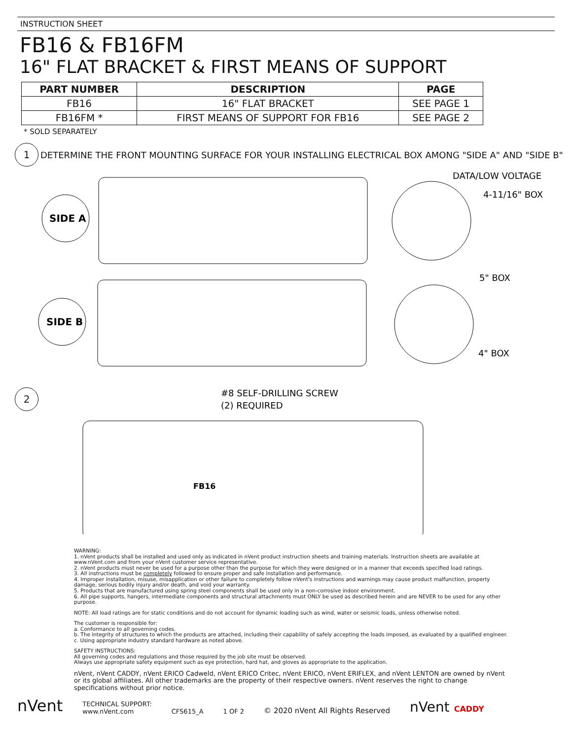INSTRUCTION SHEET
FB16 & FB16FM
16" FLAT BRACKET & FIRST MEANS OF SUPPORT
| PART NUMBER | DESCRIPTION | PAGE |
| --- | --- | --- |
| FB16 | 16" FLAT BRACKET | SEE PAGE 1 |
| FB16FM * | FIRST MEANS OF SUPPORT FOR FB16 | SEE PAGE 2 |
* SOLD SEPARATELY
1
DETERMINE THE FRONT MOUNTING SURFACE FOR YOUR INSTALLING ELECTRICAL BOX AMONG "SIDE A" AND "SIDE B"
SIDE A
SIDE B
DATA/LOW VOLTAGE
4-11/16" BOX
5" BOX
4" BOX
2
#8 SELF-DRILLING SCREW
(2) REQUIRED
FB16
WARNING:
1. nVent products shall be installed and used only as indicated in nVent product instruction sheets and training materials. Instruction sheets are available at www.nVent.com and from your nVent customer service representative.
2. nVent products must never be used for a purpose other than the purpose for which they were designed or in a manner that exceeds specified load ratings.
3. All instructions must be completely followed to ensure proper and safe installation and performance.
4. Improper installation, misuse, misapplication or other failure to completely follow nVent's instructions and warnings may cause product malfunction, property damage, serious bodily injury and/or death, and void your warranty.
5. Products that are manufactured using spring steel components shall be used only in a non-corrosive indoor environment.
6. All pipe supports, hangers, intermediate components and structural attachments must ONLY be used as described herein and are NEVER to be used for any other purpose.
NOTE: All load ratings are for static conditions and do not account for dynamic loading such as wind, water or seismic loads, unless otherwise noted.
The customer is responsible for:
a. Conformance to all governing codes.
b. The integrity of structures to which the products are attached, including their capability of safely accepting the loads imposed, as evaluated by a qualified engineer.
c. Using appropriate industry standard hardware as noted above.
SAFETY INSTRUCTIONS:
All governing codes and regulations and those required by the job site must be observed.
Always use appropriate safety equipment such as eye protection, hard hat, and gloves as appropriate to the application.
nVent, nVent CADDY, nVent ERICO Cadweld, nVent ERICO Critec, nVent ERICO, nVent ERIFLEX, and nVent LENTON are owned by nVent or its global affiliates. All other trademarks are the property of their respective owners. nVent reserves the right to change specifications without prior notice.
nVent
TECHNICAL SUPPORT:
www.nVent.com
CFS615_A
1 OF 2
© 2020 nVent All Rights Reserved
nVent CADDY